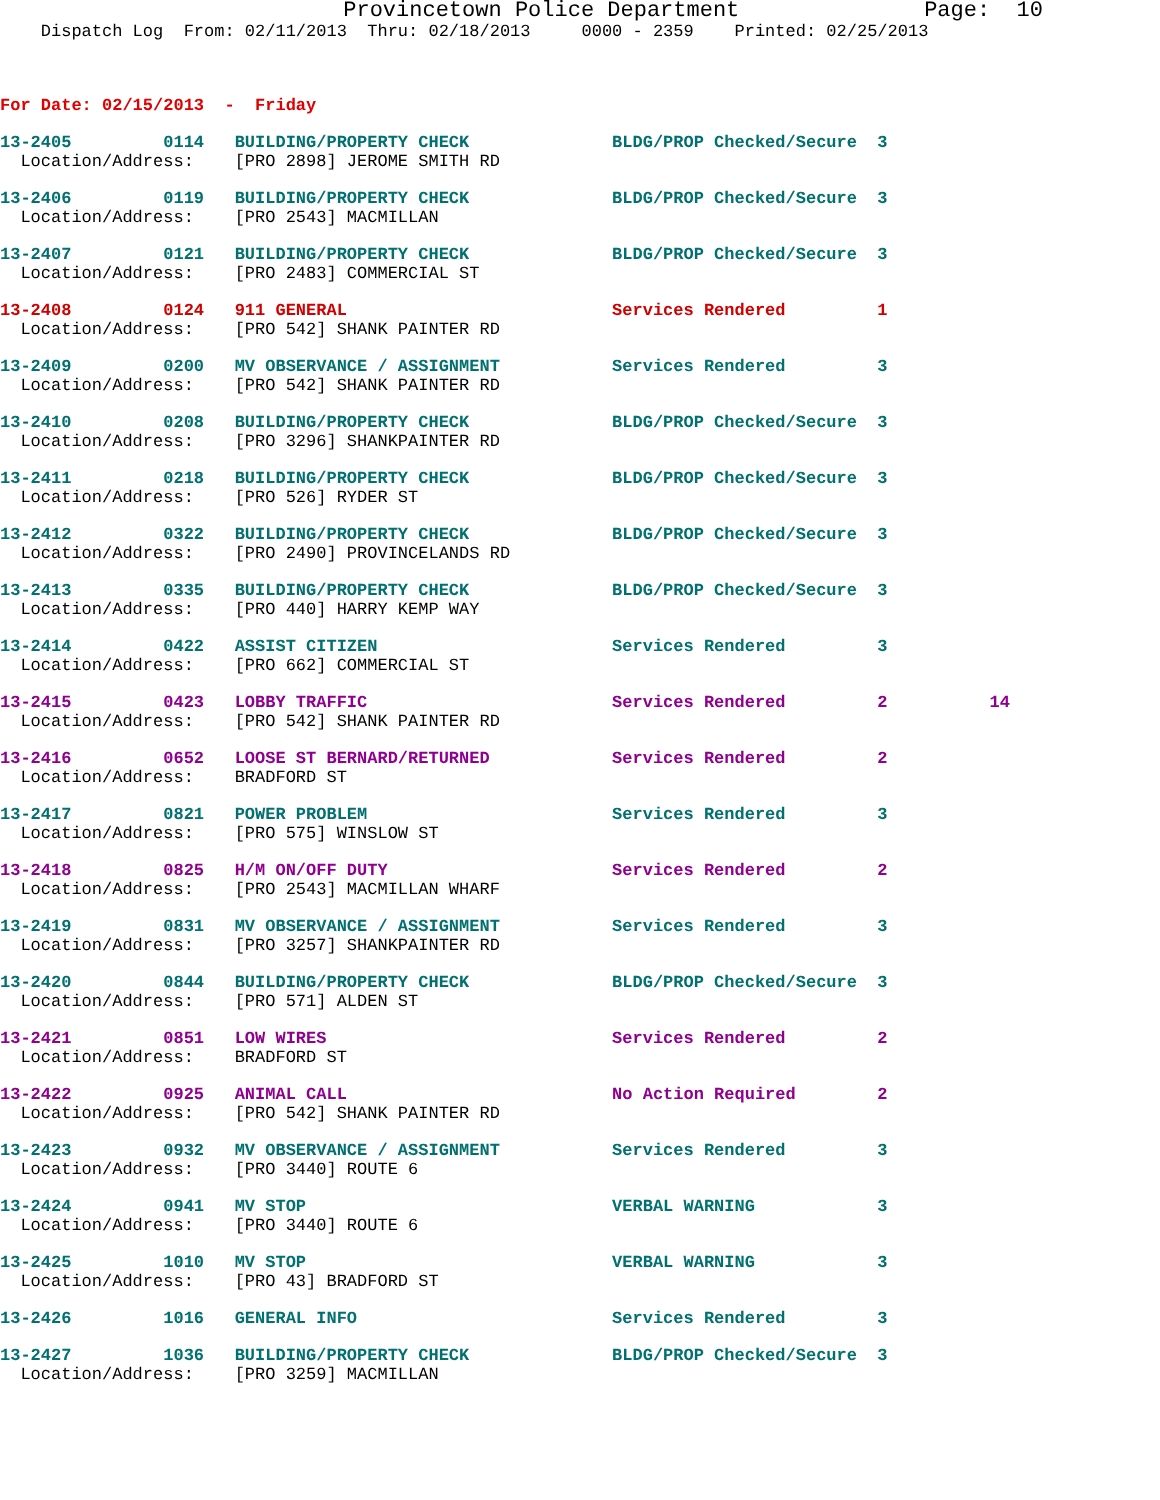Provincetown Police Department              Page:  10
    Dispatch Log  From: 02/11/2013  Thru: 02/18/2013     0000 - 2359    Printed: 02/25/2013
For Date: 02/15/2013  -  Friday
13-2405         0114   BUILDING/PROPERTY CHECK              BLDG/PROP Checked/Secure  3
  Location/Address:    [PRO 2898] JEROME SMITH RD
13-2406         0119   BUILDING/PROPERTY CHECK              BLDG/PROP Checked/Secure  3
  Location/Address:    [PRO 2543] MACMILLAN
13-2407         0121   BUILDING/PROPERTY CHECK              BLDG/PROP Checked/Secure  3
  Location/Address:    [PRO 2483] COMMERCIAL ST
13-2408         0124   911 GENERAL                          Services Rendered         1
  Location/Address:    [PRO 542] SHANK PAINTER RD
13-2409         0200   MV OBSERVANCE / ASSIGNMENT           Services Rendered         3
  Location/Address:    [PRO 542] SHANK PAINTER RD
13-2410         0208   BUILDING/PROPERTY CHECK              BLDG/PROP Checked/Secure  3
  Location/Address:    [PRO 3296] SHANKPAINTER RD
13-2411         0218   BUILDING/PROPERTY CHECK              BLDG/PROP Checked/Secure  3
  Location/Address:    [PRO 526] RYDER ST
13-2412         0322   BUILDING/PROPERTY CHECK              BLDG/PROP Checked/Secure  3
  Location/Address:    [PRO 2490] PROVINCELANDS RD
13-2413         0335   BUILDING/PROPERTY CHECK              BLDG/PROP Checked/Secure  3
  Location/Address:    [PRO 440] HARRY KEMP WAY
13-2414         0422   ASSIST CITIZEN                       Services Rendered         3
  Location/Address:    [PRO 662] COMMERCIAL ST
13-2415         0423   LOBBY TRAFFIC                        Services Rendered         2          14
  Location/Address:    [PRO 542] SHANK PAINTER RD
13-2416         0652   LOOSE ST BERNARD/RETURNED            Services Rendered         2
  Location/Address:    BRADFORD ST
13-2417         0821   POWER PROBLEM                        Services Rendered         3
  Location/Address:    [PRO 575] WINSLOW ST
13-2418         0825   H/M ON/OFF DUTY                      Services Rendered         2
  Location/Address:    [PRO 2543] MACMILLAN WHARF
13-2419         0831   MV OBSERVANCE / ASSIGNMENT           Services Rendered         3
  Location/Address:    [PRO 3257] SHANKPAINTER RD
13-2420         0844   BUILDING/PROPERTY CHECK              BLDG/PROP Checked/Secure  3
  Location/Address:    [PRO 571] ALDEN ST
13-2421         0851   LOW WIRES                            Services Rendered         2
  Location/Address:    BRADFORD ST
13-2422         0925   ANIMAL CALL                          No Action Required        2
  Location/Address:    [PRO 542] SHANK PAINTER RD
13-2423         0932   MV OBSERVANCE / ASSIGNMENT           Services Rendered         3
  Location/Address:    [PRO 3440] ROUTE 6
13-2424         0941   MV STOP                              VERBAL WARNING            3
  Location/Address:    [PRO 3440] ROUTE 6
13-2425         1010   MV STOP                              VERBAL WARNING            3
  Location/Address:    [PRO 43] BRADFORD ST
13-2426         1016   GENERAL INFO                         Services Rendered         3
13-2427         1036   BUILDING/PROPERTY CHECK              BLDG/PROP Checked/Secure  3
  Location/Address:    [PRO 3259] MACMILLAN